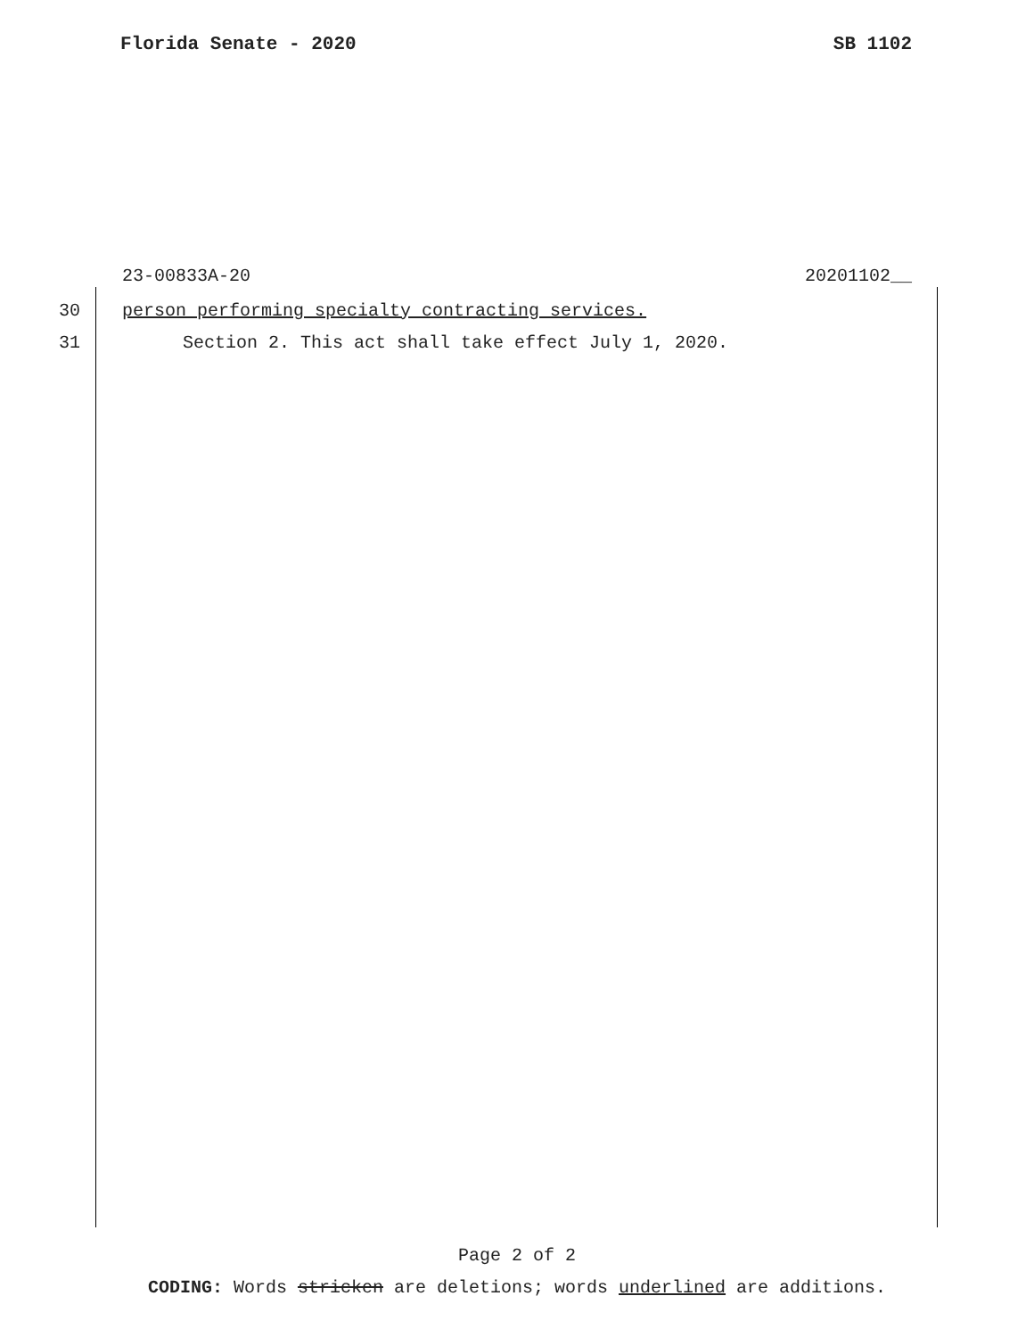Florida Senate - 2020 SB 1102
23-00833A-20 20201102__
30 person performing specialty contracting services.
31 Section 2. This act shall take effect July 1, 2020.
Page 2 of 2
CODING: Words stricken are deletions; words underlined are additions.